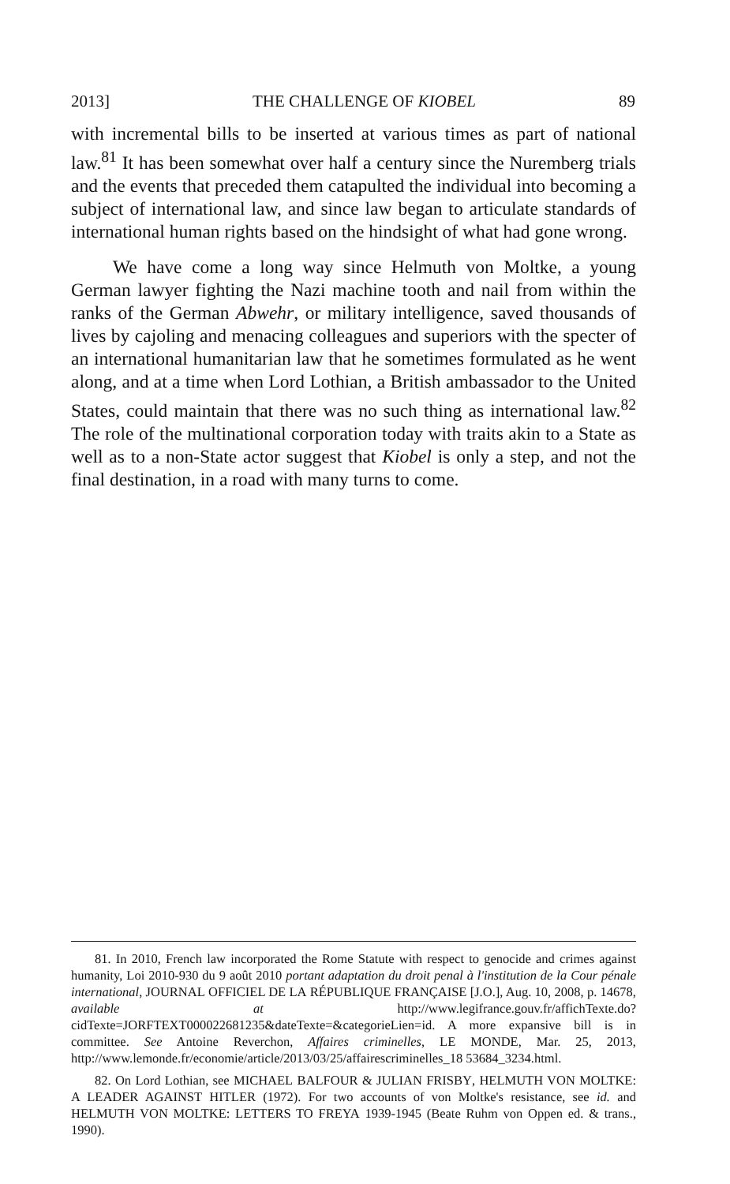2013] THE CHALLENGE OF KIOBEL 89
with incremental bills to be inserted at various times as part of national law.<sup>81</sup> It has been somewhat over half a century since the Nuremberg trials and the events that preceded them catapulted the individual into becoming a subject of international law, and since law began to articulate standards of international human rights based on the hindsight of what had gone wrong.
We have come a long way since Helmuth von Moltke, a young German lawyer fighting the Nazi machine tooth and nail from within the ranks of the German Abwehr, or military intelligence, saved thousands of lives by cajoling and menacing colleagues and superiors with the specter of an international humanitarian law that he sometimes formulated as he went along, and at a time when Lord Lothian, a British ambassador to the United States, could maintain that there was no such thing as international law.<sup>82</sup> The role of the multinational corporation today with traits akin to a State as well as to a non-State actor suggest that Kiobel is only a step, and not the final destination, in a road with many turns to come.
81. In 2010, French law incorporated the Rome Statute with respect to genocide and crimes against humanity, Loi 2010-930 du 9 août 2010 portant adaptation du droit penal à l'institution de la Cour pénale international, JOURNAL OFFICIEL DE LA RÉPUBLIQUE FRANÇAISE [J.O.], Aug. 10, 2008, p. 14678, available at http://www.legifrance.gouv.fr/affichTexte.do?cidTexte=JORFTEXT000022681235&dateTexte=&categorieLien=id. A more expansive bill is in committee. See Antoine Reverchon, Affaires criminelles, LE MONDE, Mar. 25, 2013, http://www.lemonde.fr/economie/article/2013/03/25/affairescriminelles_18 53684_3234.html.
82. On Lord Lothian, see MICHAEL BALFOUR & JULIAN FRISBY, HELMUTH VON MOLTKE: A LEADER AGAINST HITLER (1972). For two accounts of von Moltke's resistance, see id. and HELMUTH VON MOLTKE: LETTERS TO FREYA 1939-1945 (Beate Ruhm von Oppen ed. & trans., 1990).